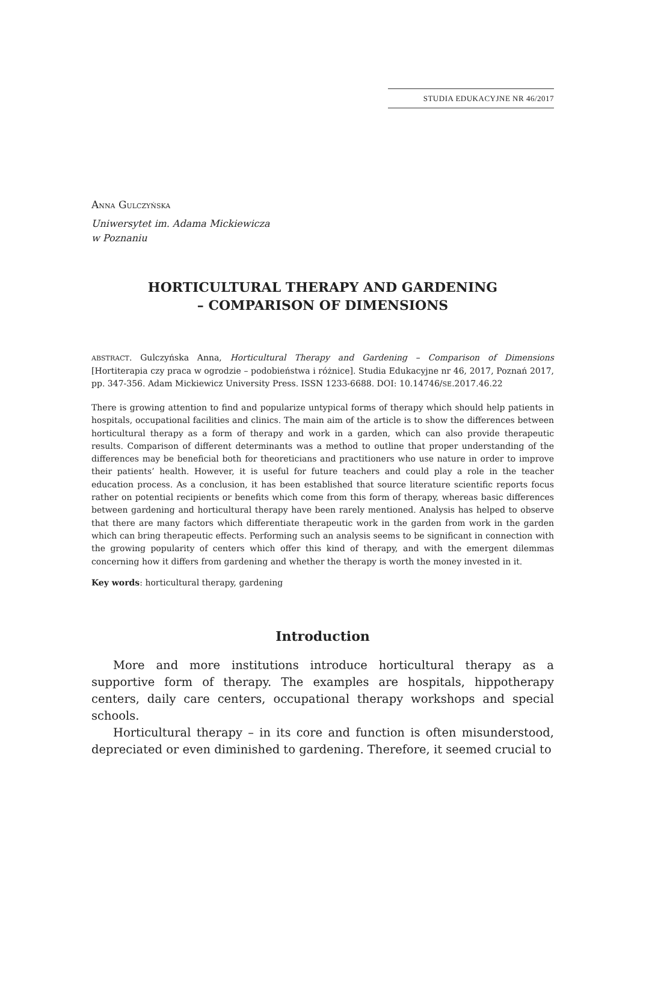STUDIA EDUKACYJNE NR 46/2017
ANNA GULCZYŃSKA
Uniwersytet im. Adama Mickiewicza
w Poznaniu
HORTICULTURAL THERAPY AND GARDENING
– COMPARISON OF DIMENSIONS
ABSTRACT. Gulczyńska Anna, Horticultural Therapy and Gardening – Comparison of Dimensions [Hortiterapia czy praca w ogrodzie – podobieństwa i różnice]. Studia Edukacyjne nr 46, 2017, Poznań 2017, pp. 347-356. Adam Mickiewicz University Press. ISSN 1233-6688. DOI: 10.14746/SE.2017.46.22
There is growing attention to find and popularize untypical forms of therapy which should help patients in hospitals, occupational facilities and clinics. The main aim of the article is to show the differences between horticultural therapy as a form of therapy and work in a garden, which can also provide therapeutic results. Comparison of different determinants was a method to outline that proper understanding of the differences may be beneficial both for theoreticians and practitioners who use nature in order to improve their patients’ health. However, it is useful for future teachers and could play a role in the teacher education process. As a conclusion, it has been established that source literature scientific reports focus rather on potential recipients or benefits which come from this form of therapy, whereas basic differences between gardening and horticultural therapy have been rarely mentioned. Analysis has helped to observe that there are many factors which differentiate therapeutic work in the garden from work in the garden which can bring therapeutic effects. Performing such an analysis seems to be significant in connection with the growing popularity of centers which offer this kind of therapy, and with the emergent dilemmas concerning how it differs from gardening and whether the therapy is worth the money invested in it.
Key words: horticultural therapy, gardening
Introduction
More and more institutions introduce horticultural therapy as a supportive form of therapy. The examples are hospitals, hippotherapy centers, daily care centers, occupational therapy workshops and special schools.
Horticultural therapy – in its core and function is often misunderstood, depreciated or even diminished to gardening. Therefore, it seemed crucial to